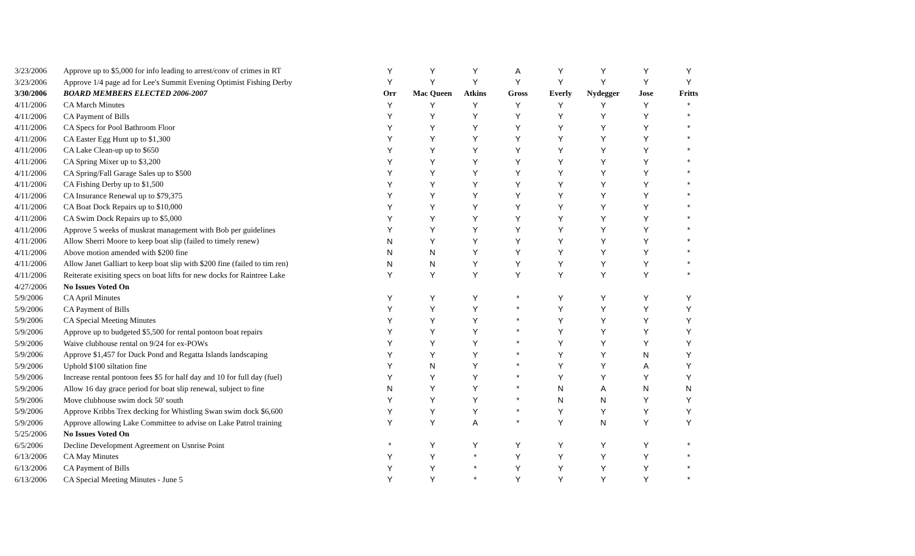| 3/23/2006 | Approve up to $5,000 for info leading to arrest/conv of crimes in RT | Y | Y | Y | A | Y | Y | Y | Y |
| 3/23/2006 | Approve 1/4 page ad for Lee's Summit Evening Optimist Fishing Derby | Y | Y | Y | Y | Y | Y | Y | Y |
| 3/30/2006 | BOARD MEMBERS ELECTED 2006-2007 | Orr | Mac Queen | Atkins | Gross | Everly | Nydegger | Jose | Fritts |
| 4/11/2006 | CA March Minutes | Y | Y | Y | Y | Y | Y | Y | * |
| 4/11/2006 | CA Payment of Bills | Y | Y | Y | Y | Y | Y | Y | * |
| 4/11/2006 | CA Specs for Pool Bathroom Floor | Y | Y | Y | Y | Y | Y | Y | * |
| 4/11/2006 | CA Easter Egg Hunt up to $1,300 | Y | Y | Y | Y | Y | Y | Y | * |
| 4/11/2006 | CA Lake Clean-up up to $650 | Y | Y | Y | Y | Y | Y | Y | * |
| 4/11/2006 | CA Spring Mixer up to $3,200 | Y | Y | Y | Y | Y | Y | Y | * |
| 4/11/2006 | CA Spring/Fall Garage Sales up to $500 | Y | Y | Y | Y | Y | Y | Y | * |
| 4/11/2006 | CA Fishing Derby up to $1,500 | Y | Y | Y | Y | Y | Y | Y | * |
| 4/11/2006 | CA Insurance Renewal up to $79,375 | Y | Y | Y | Y | Y | Y | Y | * |
| 4/11/2006 | CA Boat Dock Repairs up to $10,000 | Y | Y | Y | Y | Y | Y | Y | * |
| 4/11/2006 | CA Swim Dock Repairs up to $5,000 | Y | Y | Y | Y | Y | Y | Y | * |
| 4/11/2006 | Approve 5 weeks of muskrat management with Bob per guidelines | Y | Y | Y | Y | Y | Y | Y | * |
| 4/11/2006 | Allow Sherri Moore to keep boat slip (failed to timely renew) | N | Y | Y | Y | Y | Y | Y | * |
| 4/11/2006 | Above motion amended with $200 fine | N | N | Y | Y | Y | Y | Y | * |
| 4/11/2006 | Allow Janet Galliart to keep boat slip with $200 fine (failed to tim ren) | N | N | Y | Y | Y | Y | Y | * |
| 4/11/2006 | Reiterate exisiting specs on boat lifts for new docks for Raintree Lake | Y | Y | Y | Y | Y | Y | Y | * |
| 4/27/2006 | No Issues Voted On | | | | | | | | |
| 5/9/2006 | CA April Minutes | Y | Y | Y | * | Y | Y | Y | Y |
| 5/9/2006 | CA Payment of Bills | Y | Y | Y | * | Y | Y | Y | Y |
| 5/9/2006 | CA Special Meeting Minutes | Y | Y | Y | * | Y | Y | Y | Y |
| 5/9/2006 | Approve up to budgeted $5,500 for rental pontoon boat repairs | Y | Y | Y | * | Y | Y | Y | Y |
| 5/9/2006 | Waive clubhouse rental on 9/24 for ex-POWs | Y | Y | Y | * | Y | Y | Y | Y |
| 5/9/2006 | Approve $1,457 for Duck Pond and Regatta Islands landscaping | Y | Y | Y | * | Y | Y | N | Y |
| 5/9/2006 | Uphold $100 siltation fine | Y | N | Y | * | Y | Y | A | Y |
| 5/9/2006 | Increase rental pontoon fees $5 for half day and 10 for full day (fuel) | Y | Y | Y | * | Y | Y | Y | Y |
| 5/9/2006 | Allow 16 day grace period for boat slip renewal, subject to fine | N | Y | Y | * | N | A | N | N |
| 5/9/2006 | Move clubhouse swim dock 50' south | Y | Y | Y | * | N | N | Y | Y |
| 5/9/2006 | Approve Kribbs Trex decking for Whistling Swan swim dock $6,600 | Y | Y | Y | * | Y | Y | Y | Y |
| 5/9/2006 | Approve allowing Lake Committee to advise on Lake Patrol training | Y | Y | A | * | Y | N | Y | Y |
| 5/25/2006 | No Issues Voted On | | | | | | | | |
| 6/5/2006 | Decline Development Agreement on Usnrise Point | * | Y | Y | Y | Y | Y | Y | * |
| 6/13/2006 | CA May Minutes | Y | Y | * | Y | Y | Y | Y | * |
| 6/13/2006 | CA Payment of Bills | Y | Y | * | Y | Y | Y | Y | * |
| 6/13/2006 | CA Special Meeting Minutes - June 5 | Y | Y | * | Y | Y | Y | Y | * |